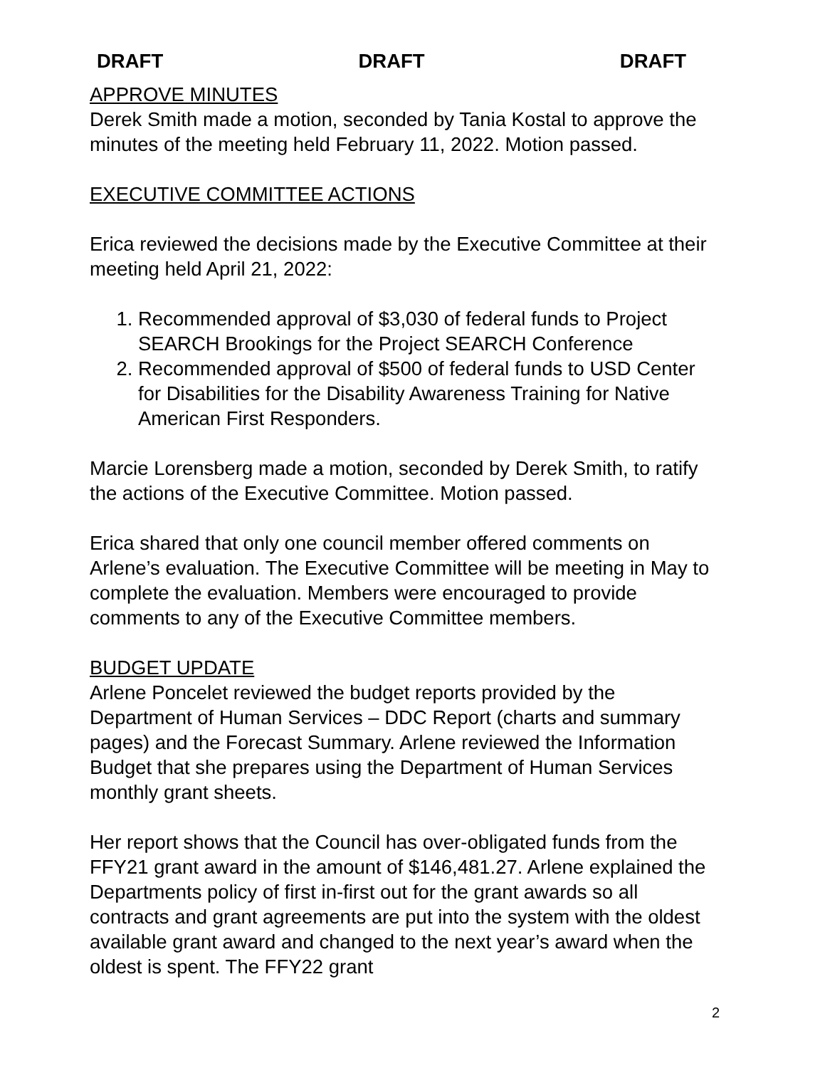DRAFT DRAFT DRAFT
APPROVE MINUTES
Derek Smith made a motion, seconded by Tania Kostal to approve the minutes of the meeting held February 11, 2022. Motion passed.
EXECUTIVE COMMITTEE ACTIONS
Erica reviewed the decisions made by the Executive Committee at their meeting held April 21, 2022:
1. Recommended approval of $3,030 of federal funds to Project SEARCH Brookings for the Project SEARCH Conference
2. Recommended approval of $500 of federal funds to USD Center for Disabilities for the Disability Awareness Training for Native American First Responders.
Marcie Lorensberg made a motion, seconded by Derek Smith, to ratify the actions of the Executive Committee. Motion passed.
Erica shared that only one council member offered comments on Arlene’s evaluation. The Executive Committee will be meeting in May to complete the evaluation. Members were encouraged to provide comments to any of the Executive Committee members.
BUDGET UPDATE
Arlene Poncelet reviewed the budget reports provided by the Department of Human Services – DDC Report (charts and summary pages) and the Forecast Summary. Arlene reviewed the Information Budget that she prepares using the Department of Human Services monthly grant sheets.
Her report shows that the Council has over-obligated funds from the FFY21 grant award in the amount of $146,481.27. Arlene explained the Departments policy of first in-first out for the grant awards so all contracts and grant agreements are put into the system with the oldest available grant award and changed to the next year’s award when the oldest is spent. The FFY22 grant
2